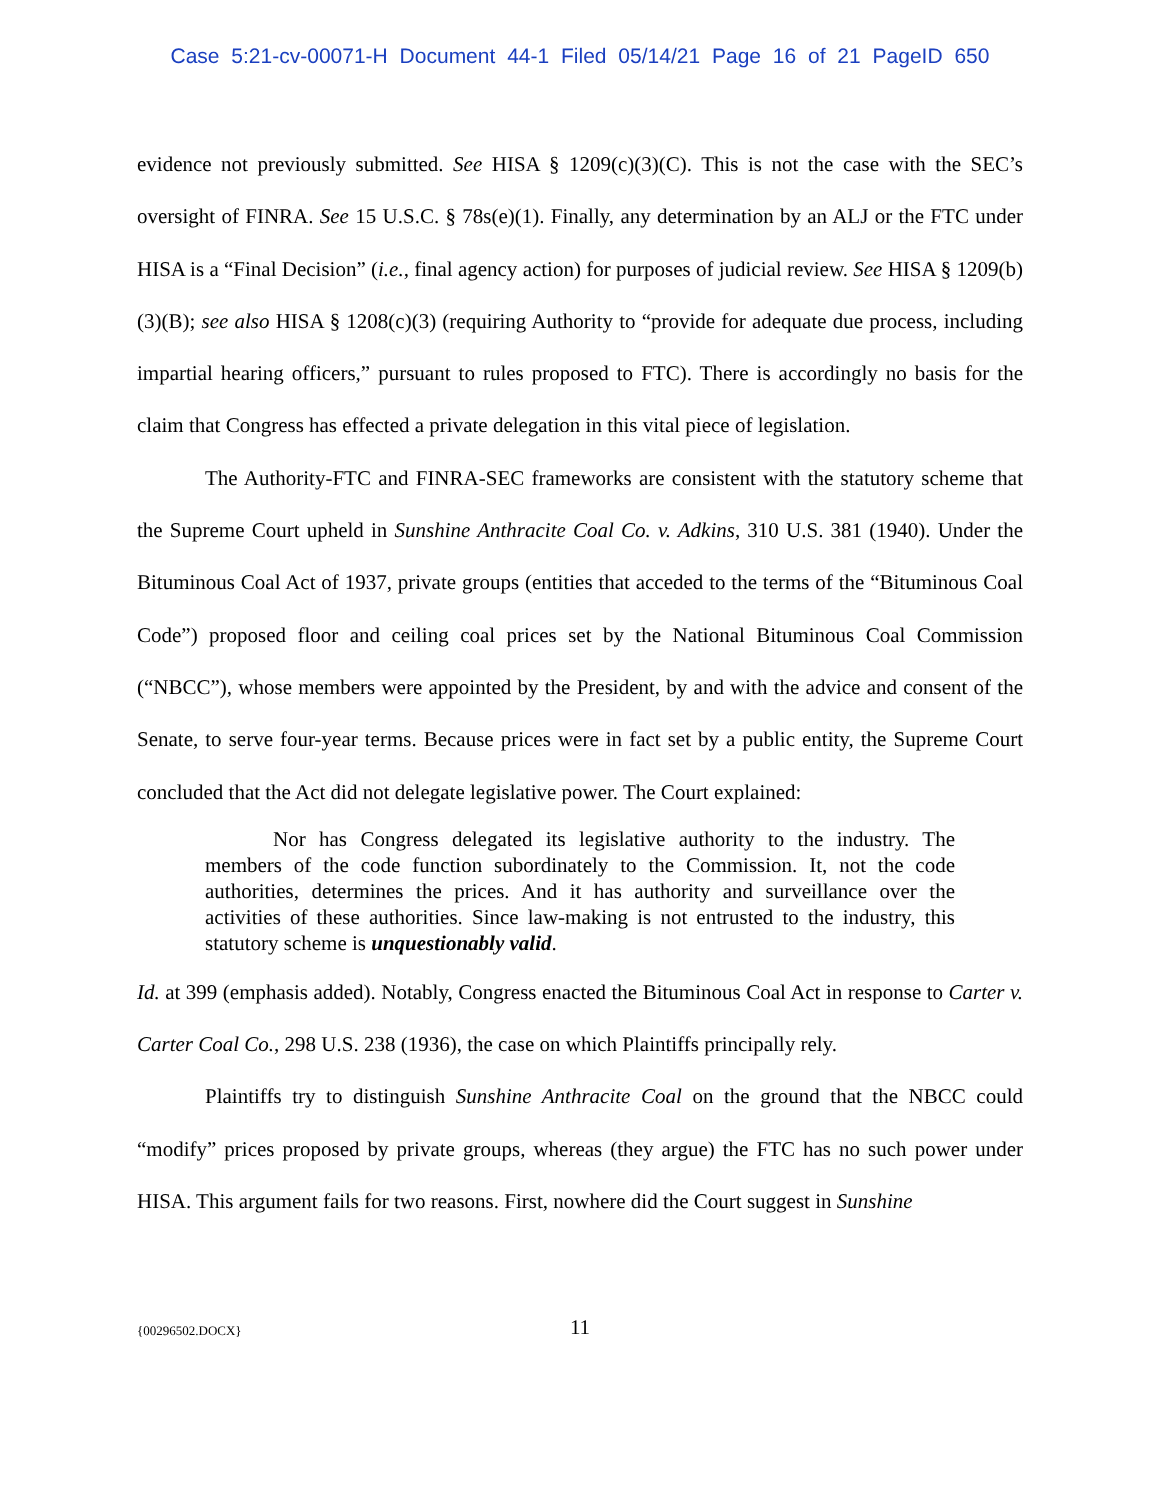Case 5:21-cv-00071-H Document 44-1 Filed 05/14/21 Page 16 of 21 PageID 650
evidence not previously submitted. See HISA § 1209(c)(3)(C). This is not the case with the SEC’s oversight of FINRA. See 15 U.S.C. § 78s(e)(1). Finally, any determination by an ALJ or the FTC under HISA is a “Final Decision” (i.e., final agency action) for purposes of judicial review. See HISA § 1209(b)(3)(B); see also HISA § 1208(c)(3) (requiring Authority to “provide for adequate due process, including impartial hearing officers,” pursuant to rules proposed to FTC). There is accordingly no basis for the claim that Congress has effected a private delegation in this vital piece of legislation.
The Authority-FTC and FINRA-SEC frameworks are consistent with the statutory scheme that the Supreme Court upheld in Sunshine Anthracite Coal Co. v. Adkins, 310 U.S. 381 (1940). Under the Bituminous Coal Act of 1937, private groups (entities that acceded to the terms of the “Bituminous Coal Code”) proposed floor and ceiling coal prices set by the National Bituminous Coal Commission (“NBCC”), whose members were appointed by the President, by and with the advice and consent of the Senate, to serve four-year terms. Because prices were in fact set by a public entity, the Supreme Court concluded that the Act did not delegate legislative power. The Court explained:
Nor has Congress delegated its legislative authority to the industry. The members of the code function subordinately to the Commission. It, not the code authorities, determines the prices. And it has authority and surveillance over the activities of these authorities. Since law-making is not entrusted to the industry, this statutory scheme is unquestionably valid.
Id. at 399 (emphasis added). Notably, Congress enacted the Bituminous Coal Act in response to Carter v. Carter Coal Co., 298 U.S. 238 (1936), the case on which Plaintiffs principally rely.
Plaintiffs try to distinguish Sunshine Anthracite Coal on the ground that the NBCC could “modify” prices proposed by private groups, whereas (they argue) the FTC has no such power under HISA. This argument fails for two reasons. First, nowhere did the Court suggest in Sunshine
{00296502.DOCX}
11